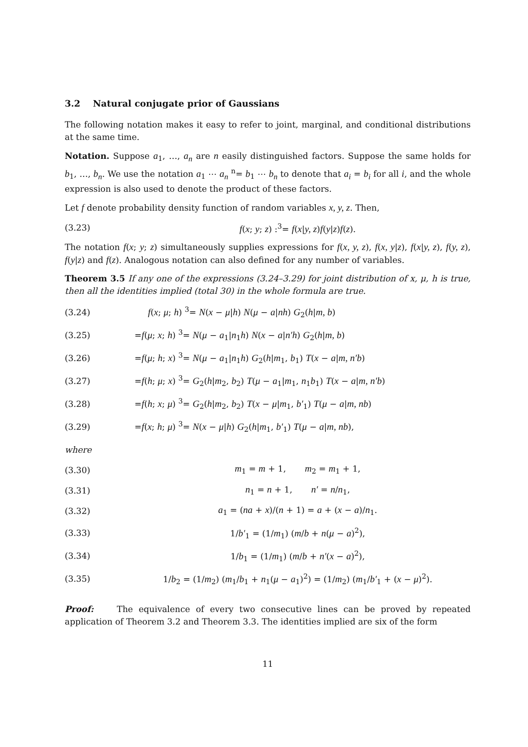3.2 Natural conjugate prior of Gaussians
The following notation makes it easy to refer to joint, marginal, and conditional distributions at the same time.
Notation. Suppose a<sub>1</sub>, …, a<sub>n</sub> are n easily distinguished factors. Suppose the same holds for b<sub>1</sub>, …, b<sub>n</sub>. We use the notation a<sub>1</sub> ⋯ a<sub>n</sub> <sup>n</sup>= b<sub>1</sub> ⋯ b<sub>n</sub> to denote that a<sub>i</sub> = b<sub>i</sub> for all i, and the whole expression is also used to denote the product of these factors.
Let f denote probability density function of random variables x, y, z. Then,
(3.23) f(x; y; z) :<sup>3</sup>= f(x|y, z)f(y|z)f(z).
The notation f(x; y; z) simultaneously supplies expressions for f(x, y, z), f(x, y|z), f(x|y, z), f(y, z), f(y|z) and f(z). Analogous notation can also defined for any number of variables.
Theorem 3.5 If any one of the expressions (3.24–3.29) for joint distribution of x, μ, h is true, then all the identities implied (total 30) in the whole formula are true.
(3.24) f(x; μ; h) <sup>3</sup>= N(x − μ|h) N(μ − a|nh) G<sub>2</sub>(h|m, b)
(3.25) =f(μ; x; h) <sup>3</sup>= N(μ − a<sub>1</sub>|n<sub>1</sub>h) N(x − a|n′h) G<sub>2</sub>(h|m, b)
(3.26) =f(μ; h; x) <sup>3</sup>= N(μ − a<sub>1</sub>|n<sub>1</sub>h) G<sub>2</sub>(h|m<sub>1</sub>, b<sub>1</sub>) T(x − a|m, n′b)
(3.27) =f(h; μ; x) <sup>3</sup>= G<sub>2</sub>(h|m<sub>2</sub>, b<sub>2</sub>) T(μ − a<sub>1</sub>|m<sub>1</sub>, n<sub>1</sub>b<sub>1</sub>) T(x − a|m, n′b)
(3.28) =f(h; x; μ) <sup>3</sup>= G<sub>2</sub>(h|m<sub>2</sub>, b<sub>2</sub>) T(x − μ|m<sub>1</sub>, b′<sub>1</sub>) T(μ − a|m, nb)
(3.29) =f(x; h; μ) <sup>3</sup>= N(x − μ|h) G<sub>2</sub>(h|m<sub>1</sub>, b′<sub>1</sub>) T(μ − a|m, nb),
where
(3.30) m<sub>1</sub> = m + 1, m<sub>2</sub> = m<sub>1</sub> + 1,
(3.31) n<sub>1</sub> = n + 1, n′ = n/n<sub>1</sub>,
(3.32) a<sub>1</sub> = (na + x)/(n + 1) = a + (x − a)/n<sub>1</sub>.
(3.33) 1/b′<sub>1</sub> = (1/m<sub>1</sub>) (m/b + n(μ − a)<sup>2</sup>),
(3.34) 1/b<sub>1</sub> = (1/m<sub>1</sub>) (m/b + n′(x − a)<sup>2</sup>),
(3.35) 1/b<sub>2</sub> = (1/m<sub>2</sub>) (m<sub>1</sub>/b<sub>1</sub> + n<sub>1</sub>(μ − a<sub>1</sub>)<sup>2</sup>) = (1/m<sub>2</sub>) (m<sub>1</sub>/b′<sub>1</sub> + (x − μ)<sup>2</sup>).
Proof: The equivalence of every two consecutive lines can be proved by repeated application of Theorem 3.2 and Theorem 3.3. The identities implied are six of the form
11